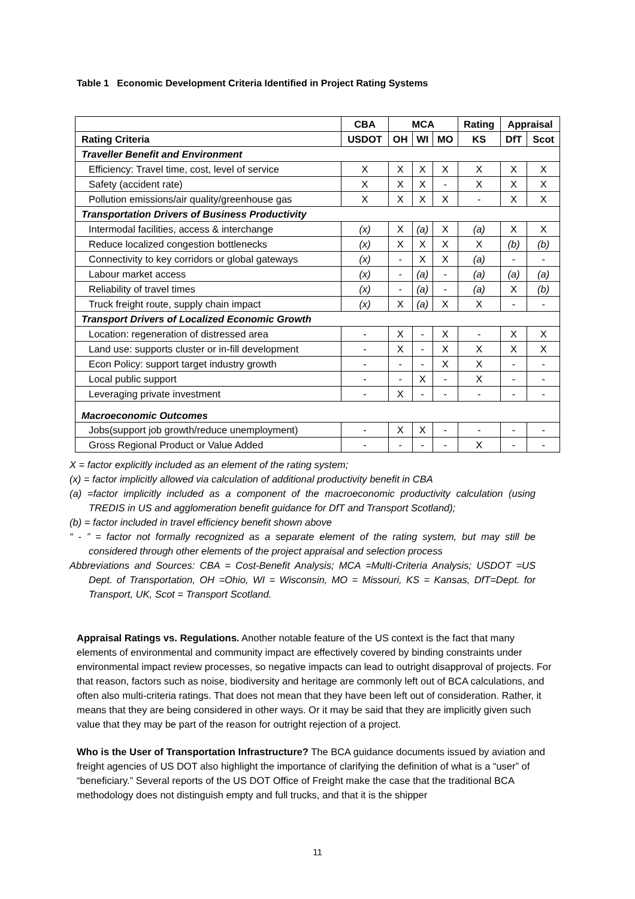Table 1 Economic Development Criteria Identified in Project Rating Systems
| | CBA | MCA | | | Rating | Appraisal | |
| --- | --- | --- | --- | --- | --- | --- | --- |
| Rating Criteria | USDOT | OH | WI | MO | KS | DfT | Scot |
| Traveller Benefit and Environment | | | | | | | |
| Efficiency: Travel time, cost, level of service | X | X | X | X | X | X | X |
| Safety (accident rate) | X | X | X | - | X | X | X |
| Pollution emissions/air quality/greenhouse gas | X | X | X | X | - | X | X |
| Transportation Drivers of Business Productivity | | | | | | | |
| Intermodal facilities, access & interchange | (x) | X | (a) | X | (a) | X | X |
| Reduce localized congestion bottlenecks | (x) | X | X | X | X | (b) | (b) |
| Connectivity to key corridors or global gateways | (x) | - | X | X | (a) | - | - |
| Labour market access | (x) | - | (a) | - | (a) | (a) | (a) |
| Reliability of travel times | (x) | - | (a) | - | (a) | X | (b) |
| Truck freight route, supply chain impact | (x) | X | (a) | X | X | - | - |
| Transport Drivers of Localized Economic Growth | | | | | | | |
| Location: regeneration of distressed area | - | X | - | X | - | X | X |
| Land use: supports cluster or in-fill development | - | X | - | X | X | X | X |
| Econ Policy: support target industry growth | - | - | - | X | X | - | - |
| Local public support | - | - | X | - | X | - | - |
| Leveraging private investment | - | X | - | - | - | - | - |
| Macroeconomic Outcomes | | | | | | | |
| Jobs(support job growth/reduce unemployment) | - | X | X | - | - | - | - |
| Gross Regional Product or Value Added | - | - | - | - | X | - | - |
X = factor explicitly included as an element of the rating system;
(x) = factor implicitly allowed via calculation of additional productivity benefit in CBA
(a) =factor implicitly included as a component of the macroeconomic productivity calculation (using TREDIS in US and agglomeration benefit guidance for DfT and Transport Scotland);
(b) = factor included in travel efficiency benefit shown above
“ - ” = factor not formally recognized as a separate element of the rating system, but may still be considered through other elements of the project appraisal and selection process
Abbreviations and Sources: CBA = Cost-Benefit Analysis; MCA =Multi-Criteria Analysis; USDOT =US Dept. of Transportation, OH =Ohio, WI = Wisconsin, MO = Missouri, KS = Kansas, DfT=Dept. for Transport, UK, Scot = Transport Scotland.
Appraisal Ratings vs. Regulations. Another notable feature of the US context is the fact that many elements of environmental and community impact are effectively covered by binding constraints under environmental impact review processes, so negative impacts can lead to outright disapproval of projects. For that reason, factors such as noise, biodiversity and heritage are commonly left out of BCA calculations, and often also multi-criteria ratings. That does not mean that they have been left out of consideration. Rather, it means that they are being considered in other ways. Or it may be said that they are implicitly given such value that they may be part of the reason for outright rejection of a project.
Who is the User of Transportation Infrastructure? The BCA guidance documents issued by aviation and freight agencies of US DOT also highlight the importance of clarifying the definition of what is a “user” of “beneficiary.” Several reports of the US DOT Office of Freight make the case that the traditional BCA methodology does not distinguish empty and full trucks, and that it is the shipper
11